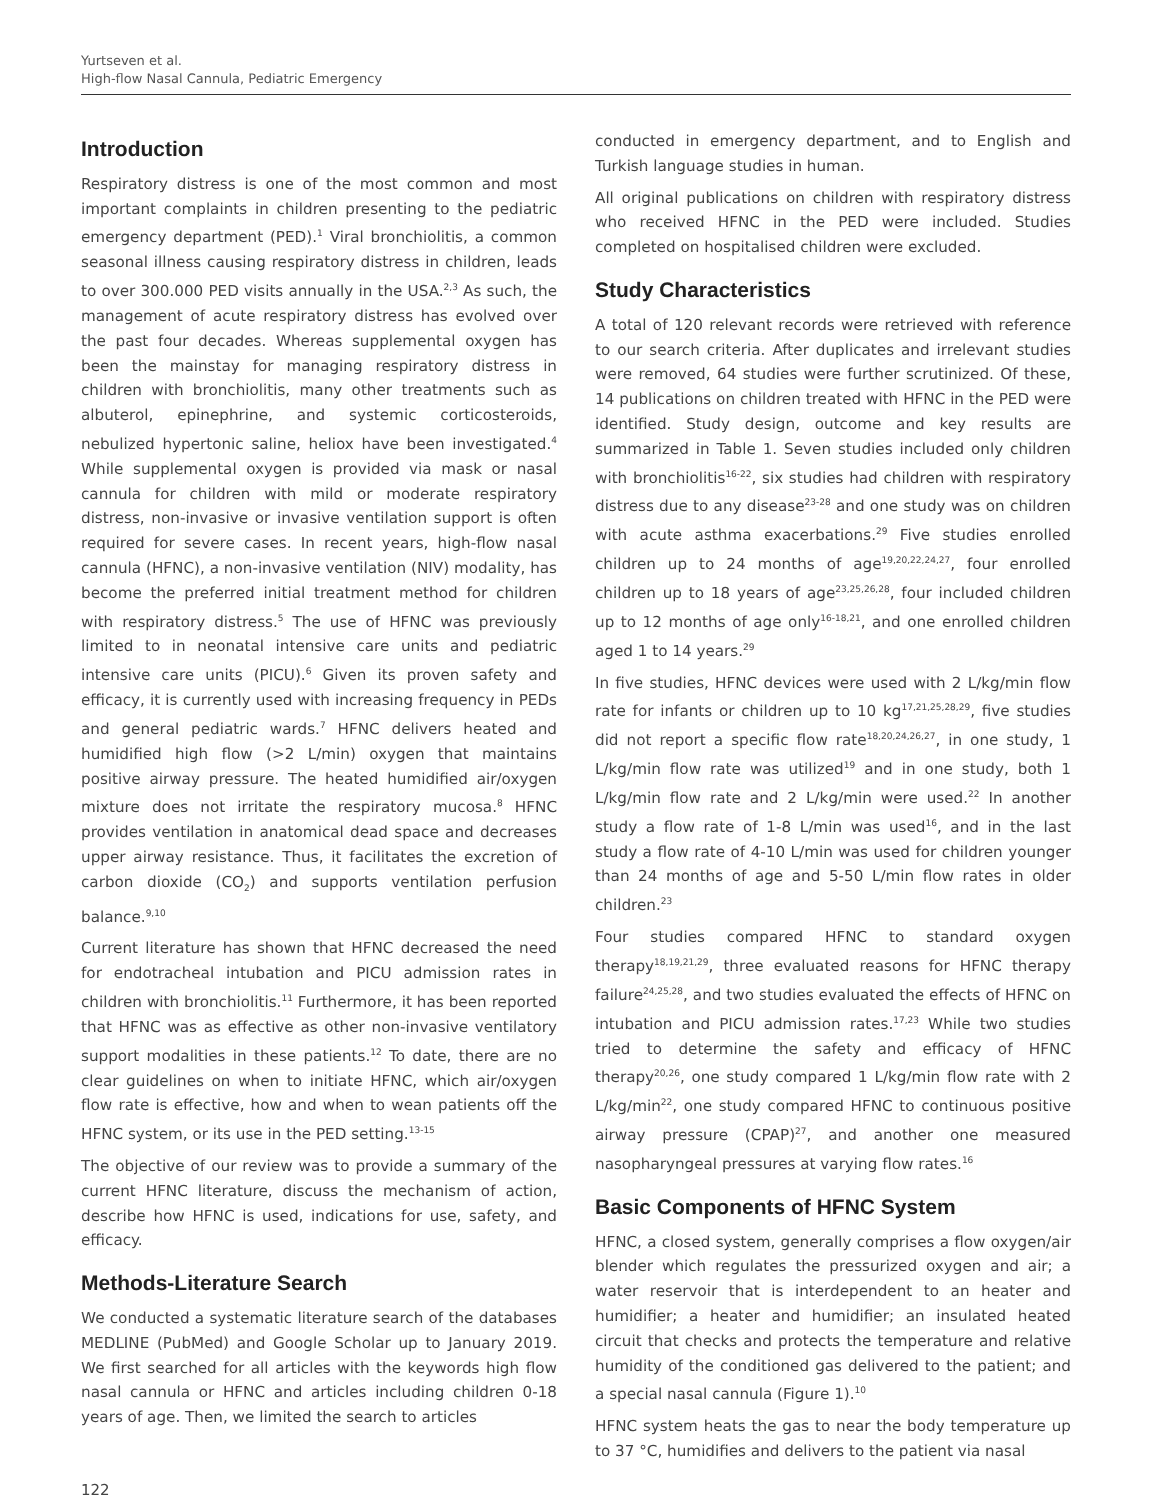Yurtseven et al.
High-flow Nasal Cannula, Pediatric Emergency
Introduction
Respiratory distress is one of the most common and most important complaints in children presenting to the pediatric emergency department (PED).<sup>1</sup> Viral bronchiolitis, a common seasonal illness causing respiratory distress in children, leads to over 300.000 PED visits annually in the USA.<sup>2,3</sup> As such, the management of acute respiratory distress has evolved over the past four decades. Whereas supplemental oxygen has been the mainstay for managing respiratory distress in children with bronchiolitis, many other treatments such as albuterol, epinephrine, and systemic corticosteroids, nebulized hypertonic saline, heliox have been investigated.<sup>4</sup> While supplemental oxygen is provided via mask or nasal cannula for children with mild or moderate respiratory distress, non-invasive or invasive ventilation support is often required for severe cases. In recent years, high-flow nasal cannula (HFNC), a non-invasive ventilation (NIV) modality, has become the preferred initial treatment method for children with respiratory distress.<sup>5</sup> The use of HFNC was previously limited to in neonatal intensive care units and pediatric intensive care units (PICU).<sup>6</sup> Given its proven safety and efficacy, it is currently used with increasing frequency in PEDs and general pediatric wards.<sup>7</sup> HFNC delivers heated and humidified high flow (>2 L/min) oxygen that maintains positive airway pressure. The heated humidified air/oxygen mixture does not irritate the respiratory mucosa.<sup>8</sup> HFNC provides ventilation in anatomical dead space and decreases upper airway resistance. Thus, it facilitates the excretion of carbon dioxide (CO<sub>2</sub>) and supports ventilation perfusion balance.<sup>9,10</sup>
Current literature has shown that HFNC decreased the need for endotracheal intubation and PICU admission rates in children with bronchiolitis.<sup>11</sup> Furthermore, it has been reported that HFNC was as effective as other non-invasive ventilatory support modalities in these patients.<sup>12</sup> To date, there are no clear guidelines on when to initiate HFNC, which air/oxygen flow rate is effective, how and when to wean patients off the HFNC system, or its use in the PED setting.<sup>13-15</sup>
The objective of our review was to provide a summary of the current HFNC literature, discuss the mechanism of action, describe how HFNC is used, indications for use, safety, and efficacy.
Methods-Literature Search
We conducted a systematic literature search of the databases MEDLINE (PubMed) and Google Scholar up to January 2019. We first searched for all articles with the keywords high flow nasal cannula or HFNC and articles including children 0-18 years of age. Then, we limited the search to articles
conducted in emergency department, and to English and Turkish language studies in human.
All original publications on children with respiratory distress who received HFNC in the PED were included. Studies completed on hospitalised children were excluded.
Study Characteristics
A total of 120 relevant records were retrieved with reference to our search criteria. After duplicates and irrelevant studies were removed, 64 studies were further scrutinized. Of these, 14 publications on children treated with HFNC in the PED were identified. Study design, outcome and key results are summarized in Table 1. Seven studies included only children with bronchiolitis<sup>16-22</sup>, six studies had children with respiratory distress due to any disease<sup>23-28</sup> and one study was on children with acute asthma exacerbations.<sup>29</sup> Five studies enrolled children up to 24 months of age<sup>19,20,22,24,27</sup>, four enrolled children up to 18 years of age<sup>23,25,26,28</sup>, four included children up to 12 months of age only<sup>16-18,21</sup>, and one enrolled children aged 1 to 14 years.<sup>29</sup>
In five studies, HFNC devices were used with 2 L/kg/min flow rate for infants or children up to 10 kg<sup>17,21,25,28,29</sup>, five studies did not report a specific flow rate<sup>18,20,24,26,27</sup>, in one study, 1 L/kg/min flow rate was utilized<sup>19</sup> and in one study, both 1 L/kg/min flow rate and 2 L/kg/min were used.<sup>22</sup> In another study a flow rate of 1-8 L/min was used<sup>16</sup>, and in the last study a flow rate of 4-10 L/min was used for children younger than 24 months of age and 5-50 L/min flow rates in older children.<sup>23</sup>
Four studies compared HFNC to standard oxygen therapy<sup>18,19,21,29</sup>, three evaluated reasons for HFNC therapy failure<sup>24,25,28</sup>, and two studies evaluated the effects of HFNC on intubation and PICU admission rates.<sup>17,23</sup> While two studies tried to determine the safety and efficacy of HFNC therapy<sup>20,26</sup>, one study compared 1 L/kg/min flow rate with 2 L/kg/min<sup>22</sup>, one study compared HFNC to continuous positive airway pressure (CPAP)<sup>27</sup>, and another one measured nasopharyngeal pressures at varying flow rates.<sup>16</sup>
Basic Components of HFNC System
HFNC, a closed system, generally comprises a flow oxygen/air blender which regulates the pressurized oxygen and air; a water reservoir that is interdependent to an heater and humidifier; a heater and humidifier; an insulated heated circuit that checks and protects the temperature and relative humidity of the conditioned gas delivered to the patient; and a special nasal cannula (Figure 1).<sup>10</sup>
HFNC system heats the gas to near the body temperature up to 37 °C, humidifies and delivers to the patient via nasal
122